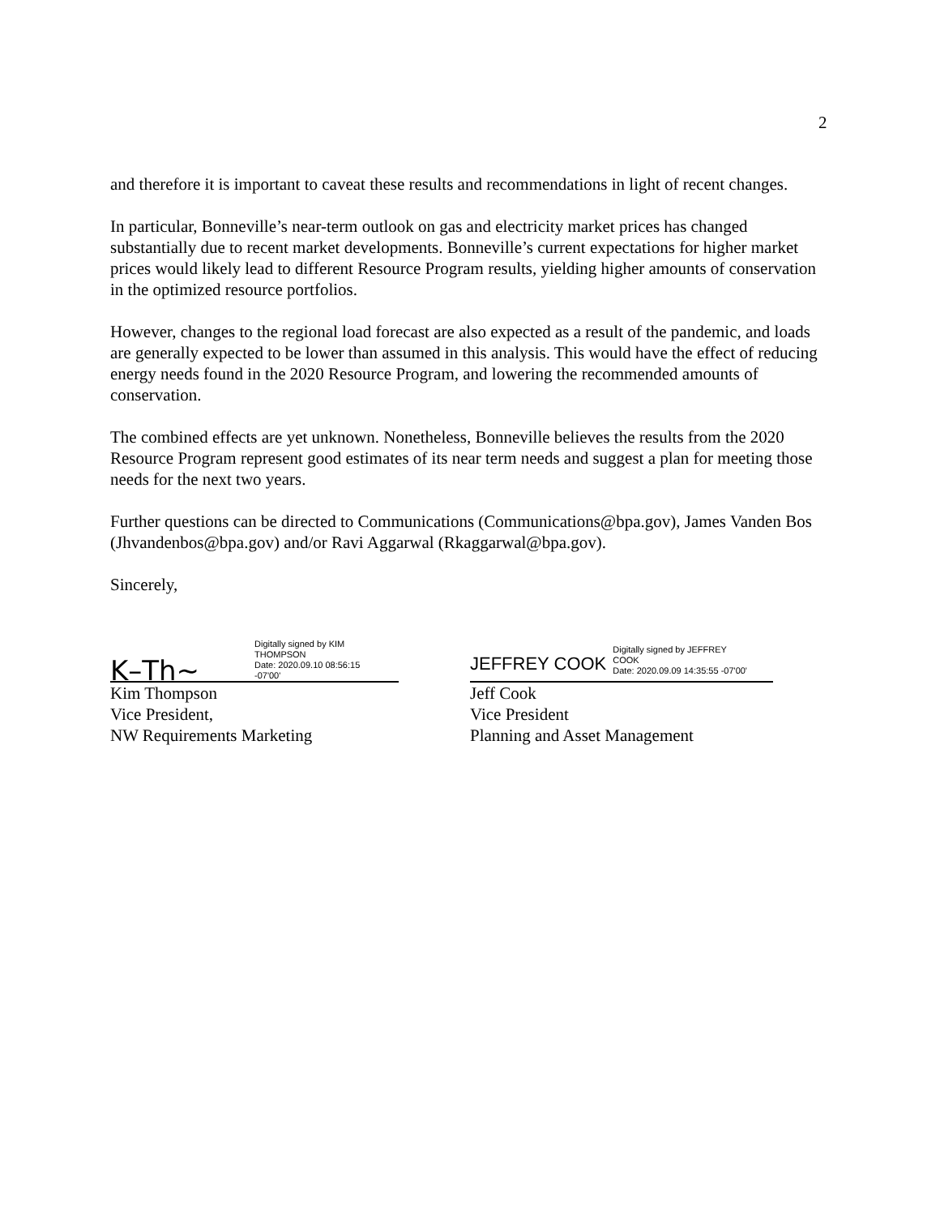2
and therefore it is important to caveat these results and recommendations in light of recent changes.
In particular, Bonneville’s near-term outlook on gas and electricity market prices has changed substantially due to recent market developments. Bonneville’s current expectations for higher market prices would likely lead to different Resource Program results, yielding higher amounts of conservation in the optimized resource portfolios.
However, changes to the regional load forecast are also expected as a result of the pandemic, and loads are generally expected to be lower than assumed in this analysis. This would have the effect of reducing energy needs found in the 2020 Resource Program, and lowering the recommended amounts of conservation.
The combined effects are yet unknown. Nonetheless, Bonneville believes the results from the 2020 Resource Program represent good estimates of its near term needs and suggest a plan for meeting those needs for the next two years.
Further questions can be directed to Communications (Communications@bpa.gov), James Vanden Bos (Jhvandenbos@bpa.gov) and/or Ravi Aggarwal (Rkaggarwal@bpa.gov).
Sincerely,
K–Th~ Digitally signed by KIM
THOMPSON
Date: 2020.09.10 08:56:15
-07'00'
Kim Thompson
Vice President,
NW Requirements Marketing
JEFFREY COOK Digitally signed by JEFFREY
COOK
Date: 2020.09.09 14:35:55 -07'00'
Jeff Cook
Vice President
Planning and Asset Management